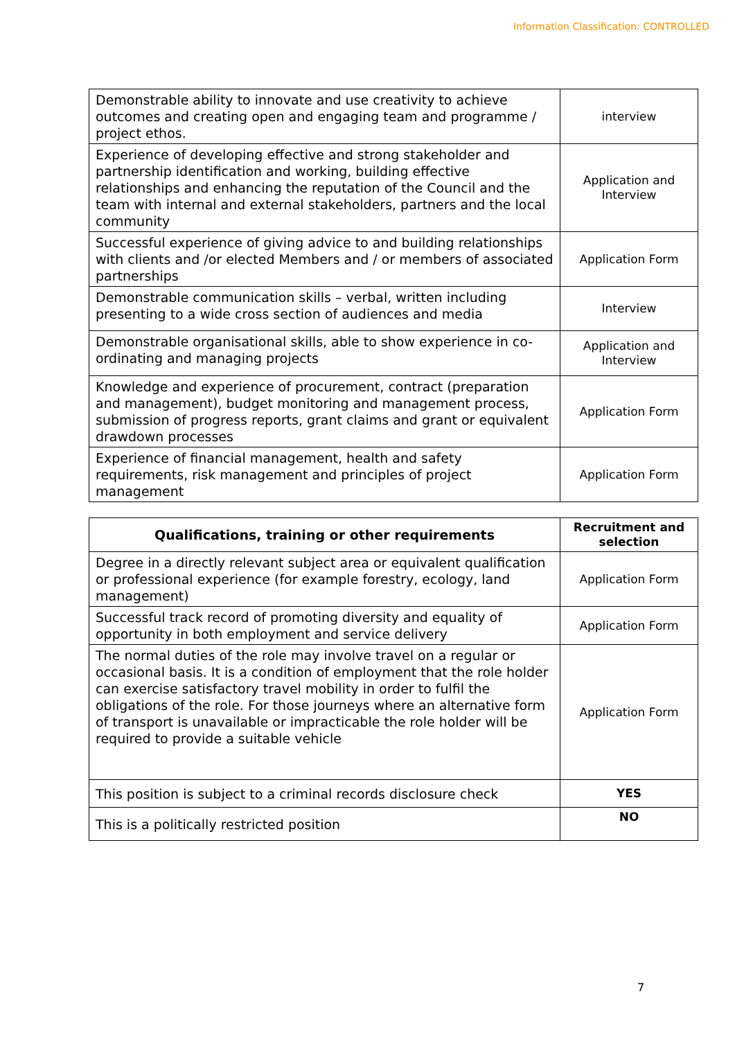Information Classification: CONTROLLED
| Demonstrable ability to innovate and use creativity to achieve outcomes and creating open and engaging team and programme / project ethos. | interview |
| Experience of developing effective and strong stakeholder and partnership identification and working, building effective relationships and enhancing the reputation of the Council and the team with internal and external stakeholders, partners and the local community | Application and Interview |
| Successful experience of giving advice to and building relationships with clients and /or elected Members and / or members of associated partnerships | Application Form |
| Demonstrable communication skills – verbal, written including presenting to a wide cross section of audiences and media | Interview |
| Demonstrable organisational skills, able to show experience in co-ordinating and managing projects | Application and Interview |
| Knowledge and experience of procurement, contract (preparation and management), budget monitoring and management process, submission of progress reports, grant claims and grant or equivalent drawdown processes | Application Form |
| Experience of financial management, health and safety requirements, risk management and principles of project management | Application Form |
| Qualifications, training or other requirements | Recruitment and selection |
| --- | --- |
| Degree in a directly relevant subject area or equivalent qualification or professional experience (for example forestry, ecology, land management) | Application Form |
| Successful track record of promoting diversity and equality of opportunity in both employment and service delivery | Application Form |
| The normal duties of the role may involve travel on a regular or occasional basis. It is a condition of employment that the role holder can exercise satisfactory travel mobility in order to fulfil the obligations of the role. For those journeys where an alternative form of transport is unavailable or impracticable the role holder will be required to provide a suitable vehicle | Application Form |
| This position is subject to a criminal records disclosure check | YES |
| This is a politically restricted position | NO |
7